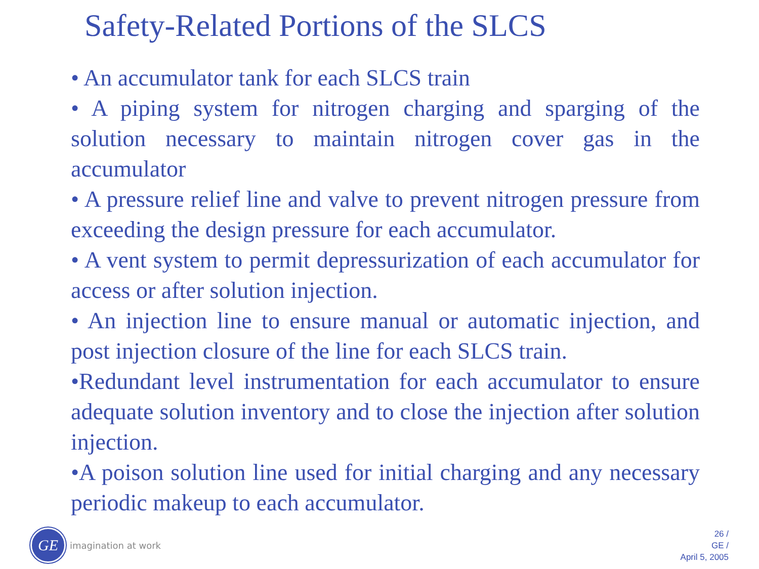Safety-Related Portions of the SLCS
• An accumulator tank for each SLCS train
• A piping system for nitrogen charging and sparging of the solution necessary to maintain nitrogen cover gas in the accumulator
• A pressure relief line and valve to prevent nitrogen pressure from exceeding the design pressure for each accumulator.
• A vent system to permit depressurization of each accumulator for access or after solution injection.
• An injection line to ensure manual or automatic injection, and post injection closure of the line for each SLCS train.
•Redundant level instrumentation for each accumulator to ensure adequate solution inventory and to close the injection after solution injection.
•A poison solution line used for initial charging and any necessary periodic makeup to each accumulator.
GE
imagination at work
26 /
GE /
April 5, 2005